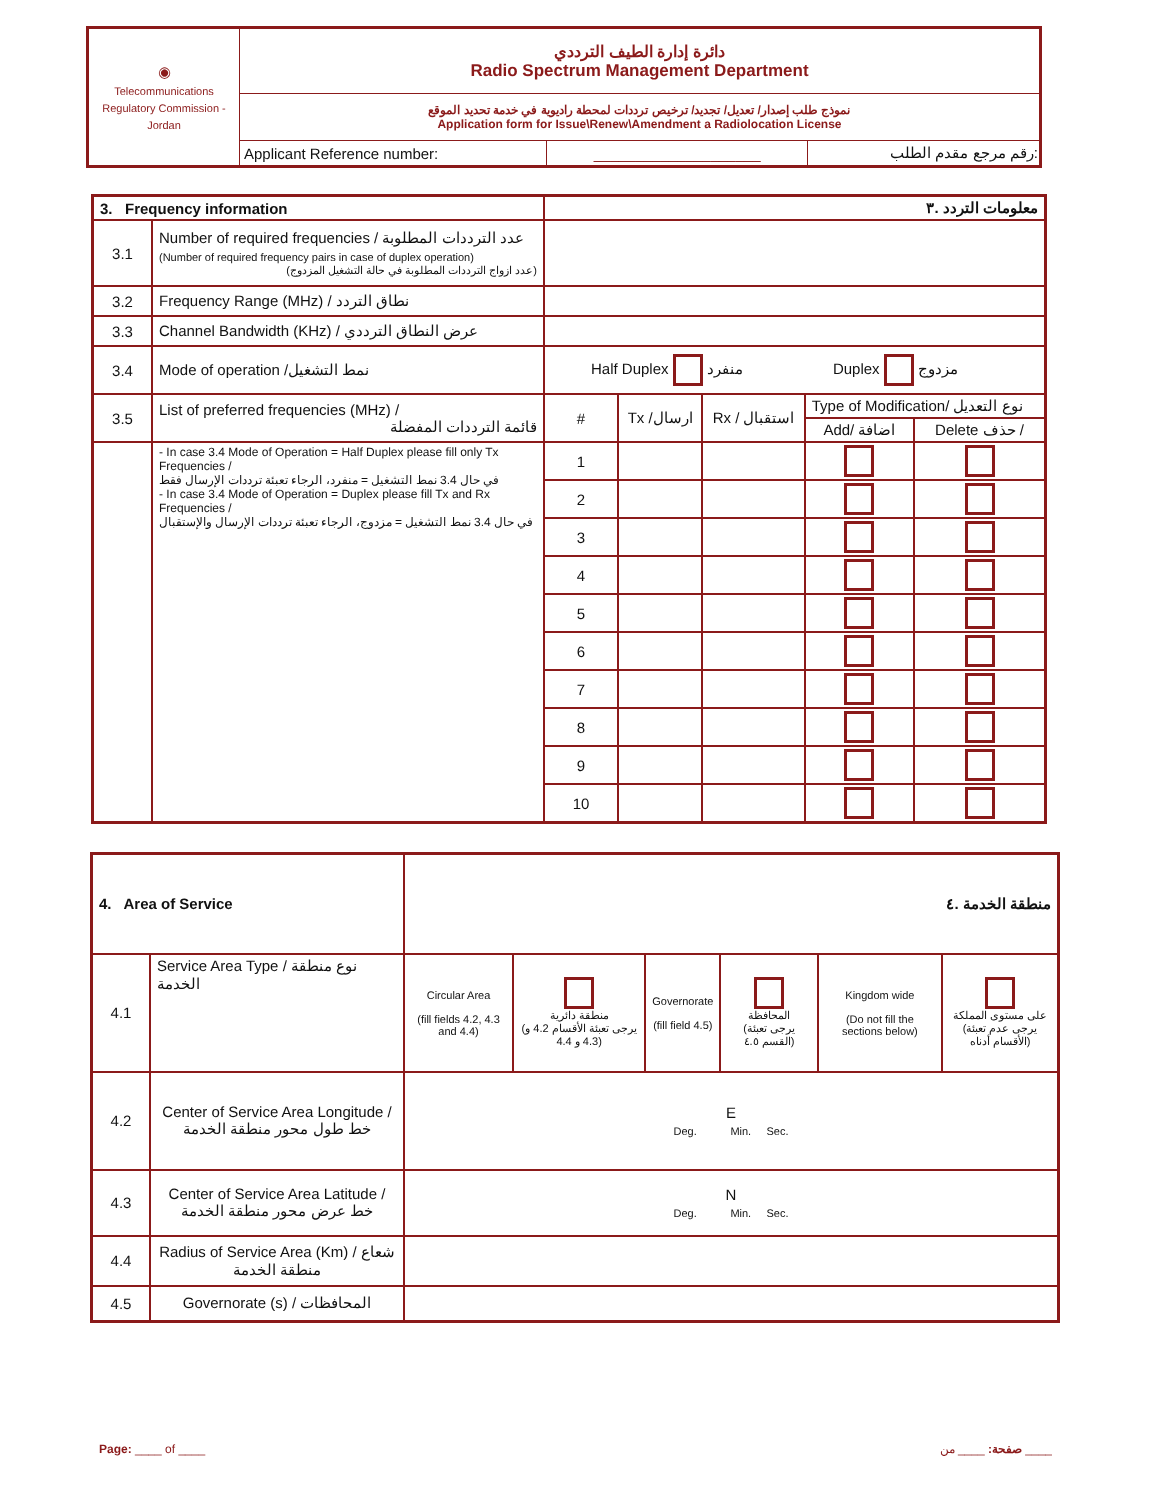| ◉ Telecommunications Regulatory Commission - Jordan | دائرة إدارة الطيف الترددي Radio Spectrum Management Department | | |
| | نموذج طلب إصدار/ تعديل/ تجديد/ ترخيص ترددات لمحطة راديوية في خدمة تحديد الموقع Application form for Issue\Renew\Amendment a Radiolocation License | | |
| | Applicant Reference number: | ____________________ | رقم مرجع مقدم الطلب: |
| 3. Frequency information | | معلومات التردد .٣ | | | | |
| 3.1 | Number of required frequencies / عدد الترددات المطلوبة (Number of required frequency pairs in case of duplex operation) (عدد ازواج الترددات المطلوبة في حالة التشغيل المزدوج) | | | | | |
| 3.2 | Frequency Range (MHz) / نطاق التردد | | | | | |
| 3.3 | Channel Bandwidth (KHz) / عرض النطاق الترددي | | | | | |
| 3.4 | Mode of operation /نمط التشغيل | Half Duplex منفرد Duplex مزدوج | | | | |
| 3.5 | List of preferred frequencies (MHz) / قائمة الترددات المفضلة | # | Tx /ارسال | Rx / استقبال | Type of Modification/ نوع التعديل | |
| | | | | | Add/ اضافة | Delete حذف / |
| | - In case 3.4 Mode of Operation = Half Duplex please fill only Tx Frequencies / في حال 3.4 نمط التشغيل = منفرد، الرجاء تعبئة ترددات الإرسال فقط - In case 3.4 Mode of Operation = Duplex please fill Tx and Rx Frequencies / في حال 3.4 نمط التشغيل = مزدوج، الرجاء تعبئة ترددات الإرسال والإستقبال | 1 | | | | |
| | | 2 | | | | |
| | | 3 | | | | |
| | | 4 | | | | |
| | | 5 | | | | |
| | | 6 | | | | |
| | | 7 | | | | |
| | | 8 | | | | |
| | | 9 | | | | |
| | | 10 | | | | |
| 4. Area of Service | | منطقة الخدمة .٤ | | | | | |
| 4.1 | Service Area Type / نوع منطقة الخدمة | Circular Area (fill fields 4.2, 4.3 and 4.4) | منطقة دائرية (يرجى تعبئة الأقسام 4.2 و 4.3 و 4.4) | Governorate (fill field 4.5) | المحافظة (يرجى تعبئة القسم ٤.٥) | Kingdom wide (Do not fill the sections below) | على مستوى المملكة (يرجى عدم تعبئة الأقسام أدناه) |
| 4.2 | Center of Service Area Longitude / خط طول محور منطقة الخدمة | E Deg. Min. Sec. | | | | | |
| 4.3 | Center of Service Area Latitude / خط عرض محور منطقة الخدمة | N Deg. Min. Sec. | | | | | |
| 4.4 | Radius of Service Area (Km) / شعاع منطقة الخدمة | | | | | | |
| 4.5 | Governorate (s) / المحافظات | | | | | | |
Page: ____ of ____ صفحة: ____ من ____